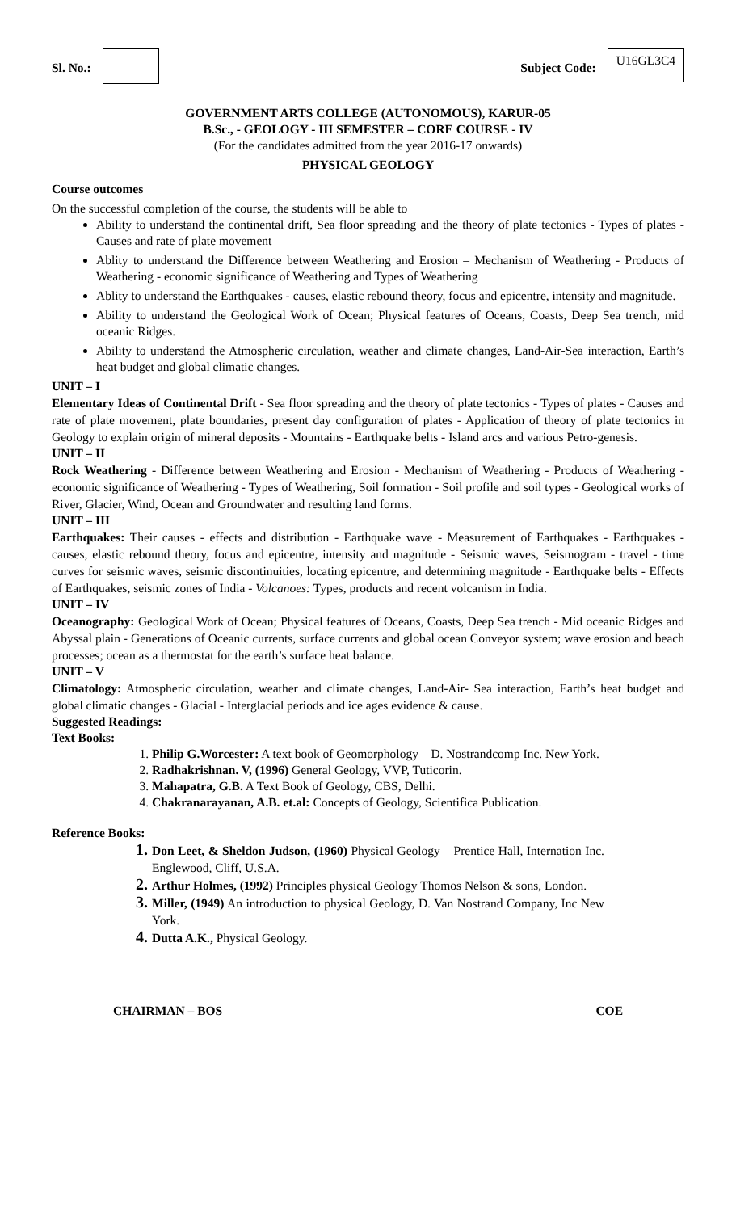Sl. No.: Subject Code:
U16GL3C4
GOVERNMENT ARTS COLLEGE (AUTONOMOUS), KARUR-05
B.Sc., - GEOLOGY - III SEMESTER – CORE COURSE - IV
(For the candidates admitted from the year 2016-17 onwards)
PHYSICAL GEOLOGY
Course outcomes
On the successful completion of the course, the students will be able to
Ability to understand the continental drift, Sea floor spreading and the theory of plate tectonics - Types of plates - Causes and rate of plate movement
Ablity to understand the Difference between Weathering and Erosion – Mechanism of Weathering - Products of Weathering - economic significance of Weathering and Types of Weathering
Ablity to understand the Earthquakes - causes, elastic rebound theory, focus and epicentre, intensity and magnitude.
Ability to understand the Geological Work of Ocean; Physical features of Oceans, Coasts, Deep Sea trench, mid oceanic Ridges.
Ability to understand the Atmospheric circulation, weather and climate changes, Land-Air-Sea interaction, Earth’s heat budget and global climatic changes.
UNIT – I
Elementary Ideas of Continental Drift - Sea floor spreading and the theory of plate tectonics - Types of plates - Causes and rate of plate movement, plate boundaries, present day configuration of plates - Application of theory of plate tectonics in Geology to explain origin of mineral deposits - Mountains - Earthquake belts - Island arcs and various Petro-genesis.
UNIT – II
Rock Weathering - Difference between Weathering and Erosion - Mechanism of Weathering - Products of Weathering - economic significance of Weathering - Types of Weathering, Soil formation - Soil profile and soil types - Geological works of River, Glacier, Wind, Ocean and Groundwater and resulting land forms.
UNIT – III
Earthquakes: Their causes - effects and distribution - Earthquake wave - Measurement of Earthquakes - Earthquakes - causes, elastic rebound theory, focus and epicentre, intensity and magnitude - Seismic waves, Seismogram - travel - time curves for seismic waves, seismic discontinuities, locating epicentre, and determining magnitude - Earthquake belts - Effects of Earthquakes, seismic zones of India - Volcanoes: Types, products and recent volcanism in India.
UNIT – IV
Oceanography: Geological Work of Ocean; Physical features of Oceans, Coasts, Deep Sea trench - Mid oceanic Ridges and Abyssal plain - Generations of Oceanic currents, surface currents and global ocean Conveyor system; wave erosion and beach processes; ocean as a thermostat for the earth’s surface heat balance.
UNIT – V
Climatology: Atmospheric circulation, weather and climate changes, Land-Air- Sea interaction, Earth’s heat budget and global climatic changes - Glacial - Interglacial periods and ice ages evidence & cause.
Suggested Readings:
Text Books:
Philip G.Worcester: A text book of Geomorphology – D. Nostrandcomp Inc. New York.
Radhakrishnan. V, (1996) General Geology, VVP, Tuticorin.
Mahapatra, G.B. A Text Book of Geology, CBS, Delhi.
Chakranarayanan, A.B. et.al: Concepts of Geology, Scientifica Publication.
Reference Books:
Don Leet, & Sheldon Judson, (1960) Physical Geology – Prentice Hall, Internation Inc. Englewood, Cliff, U.S.A.
Arthur Holmes, (1992) Principles physical Geology Thomos Nelson & sons, London.
Miller, (1949) An introduction to physical Geology, D. Van Nostrand Company, Inc New York.
Dutta A.K., Physical Geology.
CHAIRMAN – BOS COE